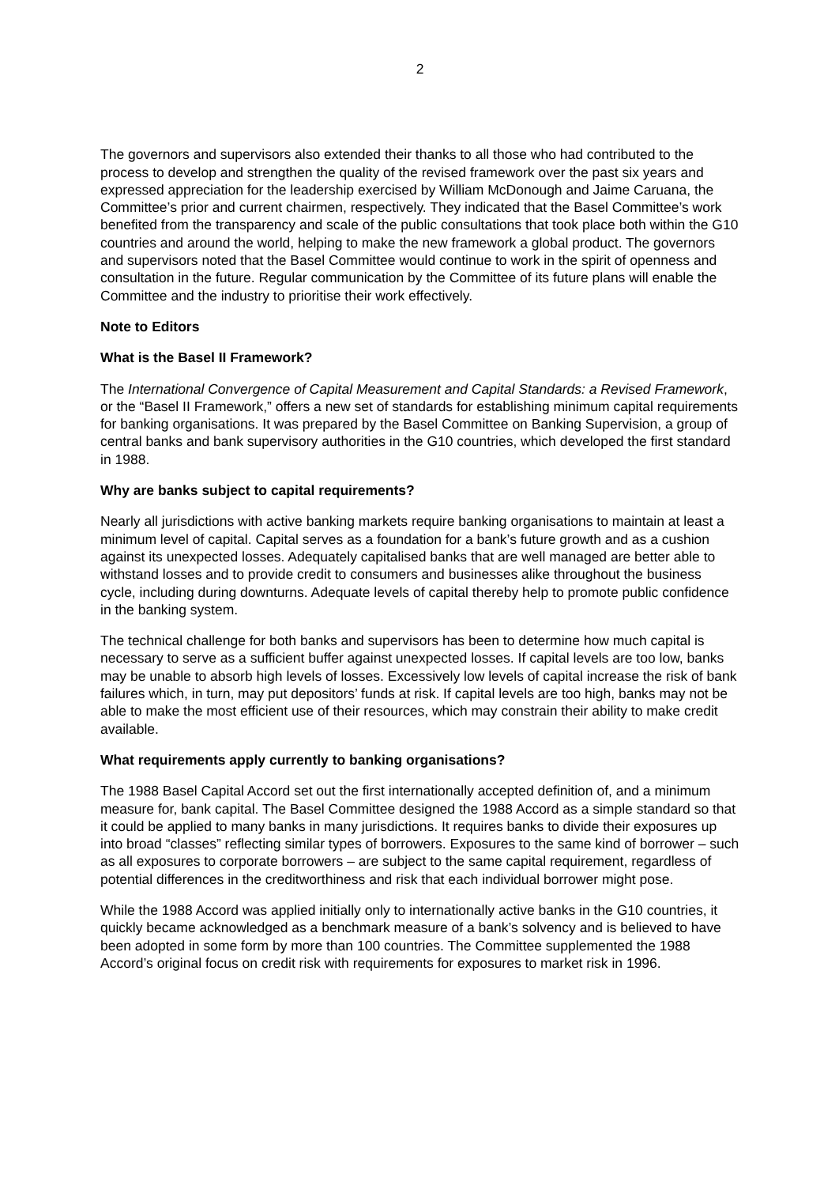2
The governors and supervisors also extended their thanks to all those who had contributed to the process to develop and strengthen the quality of the revised framework over the past six years and expressed appreciation for the leadership exercised by William McDonough and Jaime Caruana, the Committee’s prior and current chairmen, respectively. They indicated that the Basel Committee’s work benefited from the transparency and scale of the public consultations that took place both within the G10 countries and around the world, helping to make the new framework a global product. The governors and supervisors noted that the Basel Committee would continue to work in the spirit of openness and consultation in the future. Regular communication by the Committee of its future plans will enable the Committee and the industry to prioritise their work effectively.
Note to Editors
What is the Basel II Framework?
The International Convergence of Capital Measurement and Capital Standards: a Revised Framework, or the “Basel II Framework,” offers a new set of standards for establishing minimum capital requirements for banking organisations. It was prepared by the Basel Committee on Banking Supervision, a group of central banks and bank supervisory authorities in the G10 countries, which developed the first standard in 1988.
Why are banks subject to capital requirements?
Nearly all jurisdictions with active banking markets require banking organisations to maintain at least a minimum level of capital. Capital serves as a foundation for a bank’s future growth and as a cushion against its unexpected losses. Adequately capitalised banks that are well managed are better able to withstand losses and to provide credit to consumers and businesses alike throughout the business cycle, including during downturns. Adequate levels of capital thereby help to promote public confidence in the banking system.
The technical challenge for both banks and supervisors has been to determine how much capital is necessary to serve as a sufficient buffer against unexpected losses. If capital levels are too low, banks may be unable to absorb high levels of losses. Excessively low levels of capital increase the risk of bank failures which, in turn, may put depositors’ funds at risk. If capital levels are too high, banks may not be able to make the most efficient use of their resources, which may constrain their ability to make credit available.
What requirements apply currently to banking organisations?
The 1988 Basel Capital Accord set out the first internationally accepted definition of, and a minimum measure for, bank capital. The Basel Committee designed the 1988 Accord as a simple standard so that it could be applied to many banks in many jurisdictions. It requires banks to divide their exposures up into broad “classes” reflecting similar types of borrowers. Exposures to the same kind of borrower – such as all exposures to corporate borrowers – are subject to the same capital requirement, regardless of potential differences in the creditworthiness and risk that each individual borrower might pose.
While the 1988 Accord was applied initially only to internationally active banks in the G10 countries, it quickly became acknowledged as a benchmark measure of a bank’s solvency and is believed to have been adopted in some form by more than 100 countries. The Committee supplemented the 1988 Accord’s original focus on credit risk with requirements for exposures to market risk in 1996.